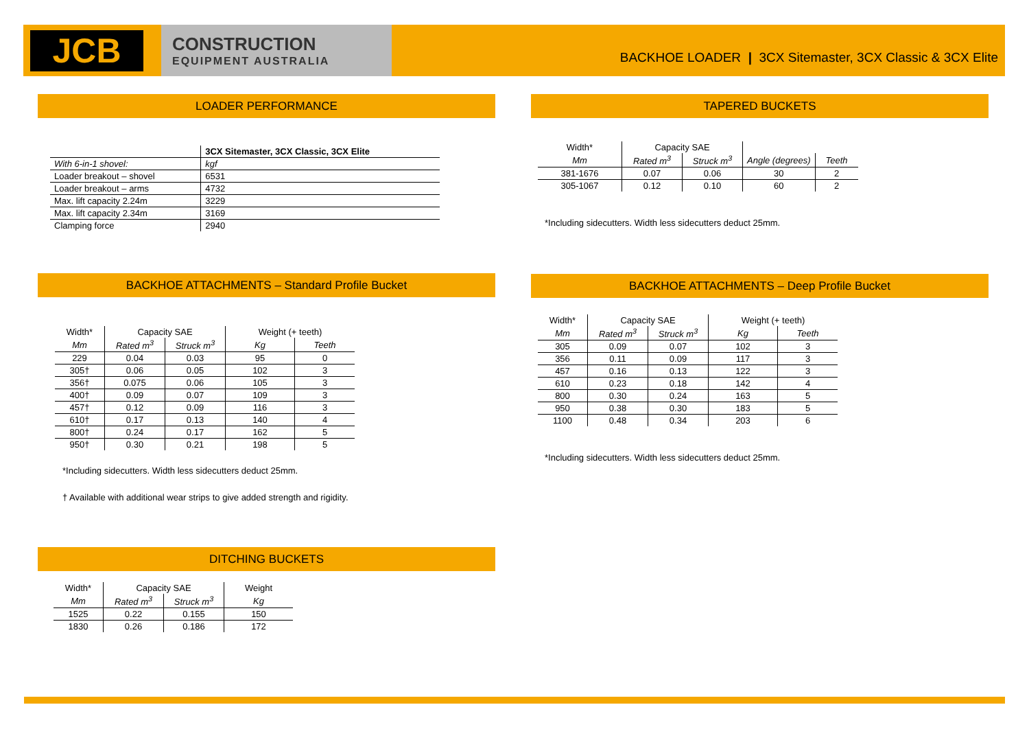JCB
CONSTRUCTION
EQUIPMENT AUSTRALIA
BACKHOE LOADER | 3CX Sitemaster, 3CX Classic & 3CX Elite
LOADER PERFORMANCE
| | 3CX Sitemaster, 3CX Classic, 3CX Elite |
| With 6-in-1 shovel: | kgf |
| Loader breakout – shovel | 6531 |
| Loader breakout – arms | 4732 |
| Max. lift capacity 2.24m | 3229 |
| Max. lift capacity 2.34m | 3169 |
| Clamping force | 2940 |
TAPERED BUCKETS
| Width* | Capacity SAE | | | |
| Mm | Rated m<sup>3</sup> | Struck m<sup>3</sup> | Angle (degrees) | Teeth |
| 381-1676 | 0.07 | 0.06 | 30 | 2 |
| 305-1067 | 0.12 | 0.10 | 60 | 2 |
*Including sidecutters. Width less sidecutters deduct 25mm.
BACKHOE ATTACHMENTS – Standard Profile Bucket
| Width* | Capacity SAE | | Weight (+ teeth) | |
| Mm | Rated m<sup>3</sup> | Struck m<sup>3</sup> | Kg | Teeth |
| 229 | 0.04 | 0.03 | 95 | 0 |
| 305† | 0.06 | 0.05 | 102 | 3 |
| 356† | 0.075 | 0.06 | 105 | 3 |
| 400† | 0.09 | 0.07 | 109 | 3 |
| 457† | 0.12 | 0.09 | 116 | 3 |
| 610† | 0.17 | 0.13 | 140 | 4 |
| 800† | 0.24 | 0.17 | 162 | 5 |
| 950† | 0.30 | 0.21 | 198 | 5 |
*Including sidecutters. Width less sidecutters deduct 25mm.
† Available with additional wear strips to give added strength and rigidity.
BACKHOE ATTACHMENTS – Deep Profile Bucket
| Width* | Capacity SAE | | Weight (+ teeth) | |
| Mm | Rated m<sup>3</sup> | Struck m<sup>3</sup> | Kg | Teeth |
| 305 | 0.09 | 0.07 | 102 | 3 |
| 356 | 0.11 | 0.09 | 117 | 3 |
| 457 | 0.16 | 0.13 | 122 | 3 |
| 610 | 0.23 | 0.18 | 142 | 4 |
| 800 | 0.30 | 0.24 | 163 | 5 |
| 950 | 0.38 | 0.30 | 183 | 5 |
| 1100 | 0.48 | 0.34 | 203 | 6 |
*Including sidecutters. Width less sidecutters deduct 25mm.
DITCHING BUCKETS
| Width* | Capacity SAE | | Weight |
| Mm | Rated m<sup>3</sup> | Struck m<sup>3</sup> | Kg |
| 1525 | 0.22 | 0.155 | 150 |
| 1830 | 0.26 | 0.186 | 172 |